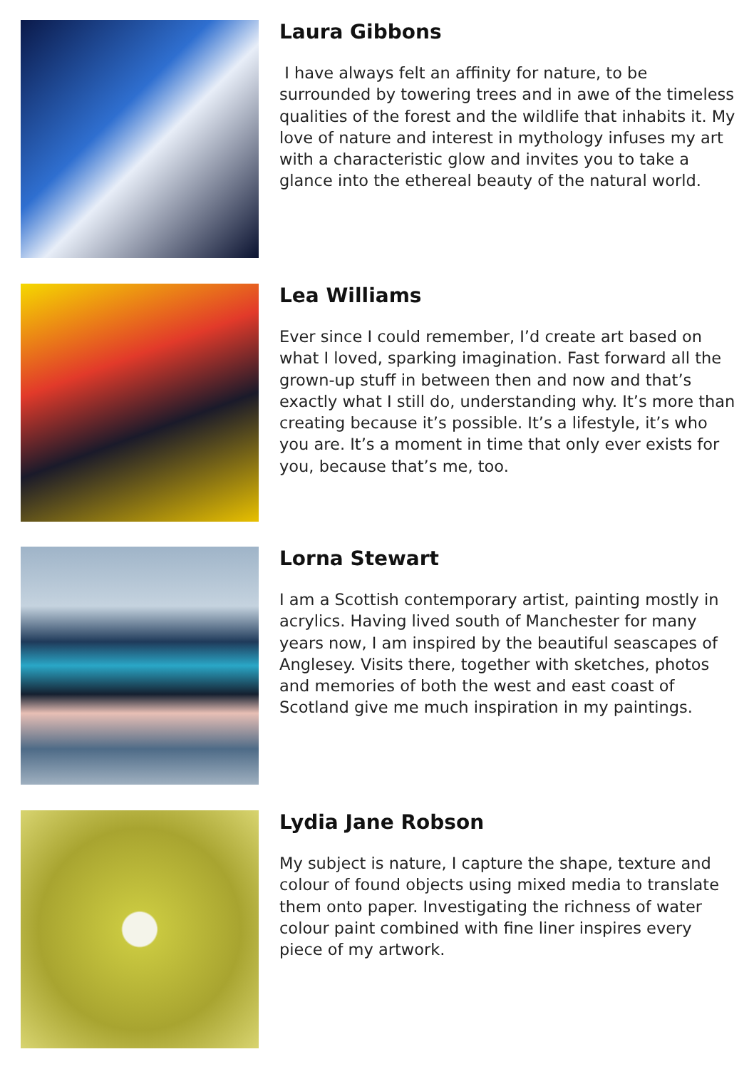Laura Gibbons
I have always felt an affinity for nature, to be surrounded by towering trees and in awe of the timeless qualities of the forest and the wildlife that inhabits it. My love of nature and interest in mythology infuses my art with a characteristic glow and invites you to take a glance into the ethereal beauty of the natural world.
Lea Williams
Ever since I could remember, I’d create art based on what I loved, sparking imagination. Fast forward all the grown-up stuff in between then and now and that’s exactly what I still do, understanding why. It’s more than creating because it’s possible. It’s a lifestyle, it’s who you are. It’s a moment in time that only ever exists for you, because that’s me, too.
Lorna Stewart
I am a Scottish contemporary artist, painting mostly in acrylics. Having lived south of Manchester for many years now, I am inspired by the beautiful seascapes of Anglesey. Visits there, together with sketches, photos and memories of both the west and east coast of Scotland give me much inspiration in my paintings.
Lydia Jane Robson
My subject is nature, I capture the shape, texture and colour of found objects using mixed media to translate them onto paper. Investigating the richness of water colour paint combined with fine liner inspires every piece of my artwork.